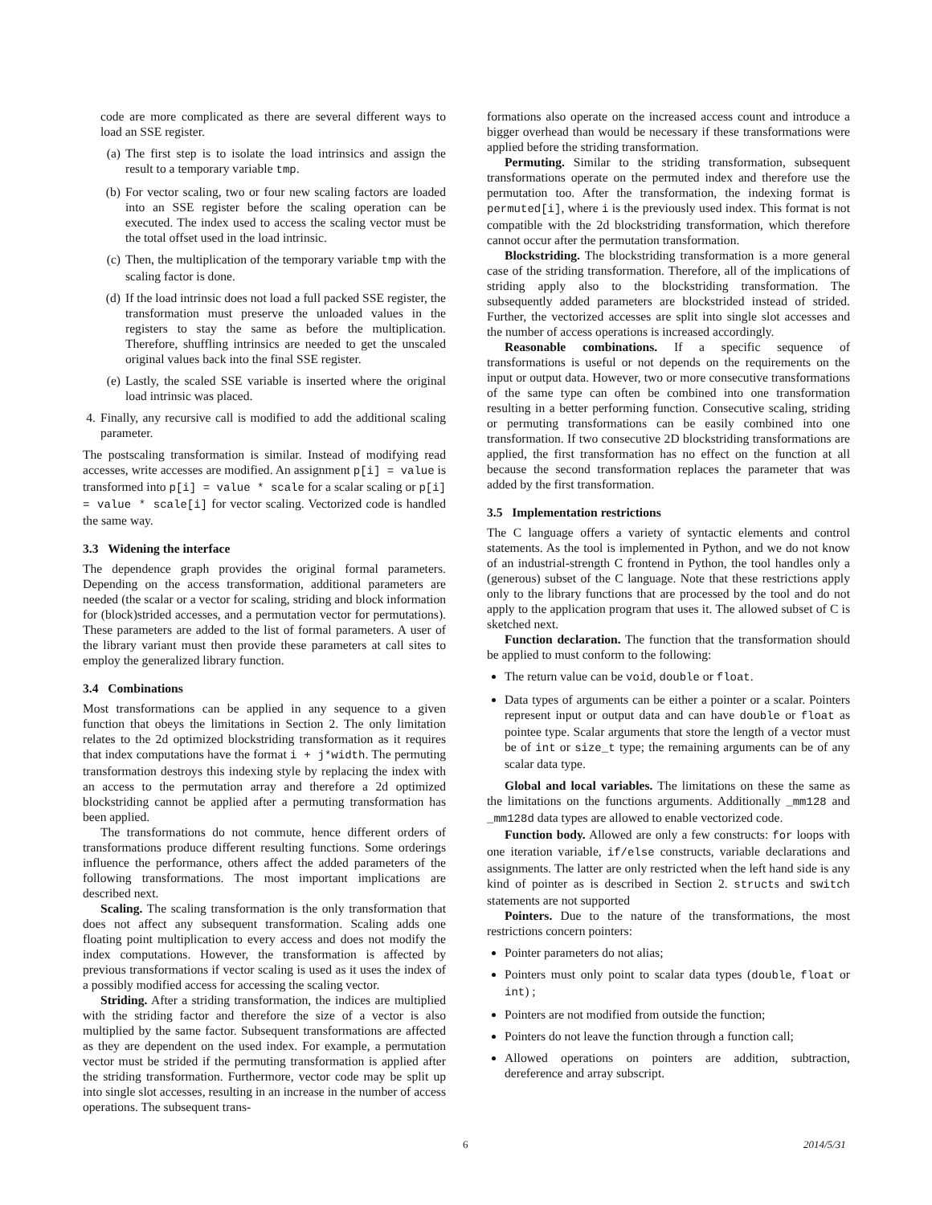code are more complicated as there are several different ways to load an SSE register.
(a) The first step is to isolate the load intrinsics and assign the result to a temporary variable tmp.
(b) For vector scaling, two or four new scaling factors are loaded into an SSE register before the scaling operation can be executed. The index used to access the scaling vector must be the total offset used in the load intrinsic.
(c) Then, the multiplication of the temporary variable tmp with the scaling factor is done.
(d) If the load intrinsic does not load a full packed SSE register, the transformation must preserve the unloaded values in the registers to stay the same as before the multiplication. Therefore, shuffling intrinsics are needed to get the unscaled original values back into the final SSE register.
(e) Lastly, the scaled SSE variable is inserted where the original load intrinsic was placed.
4. Finally, any recursive call is modified to add the additional scaling parameter.
The postscaling transformation is similar. Instead of modifying read accesses, write accesses are modified. An assignment p[i] = value is transformed into p[i] = value * scale for a scalar scaling or p[i] = value * scale[i] for vector scaling. Vectorized code is handled the same way.
3.3 Widening the interface
The dependence graph provides the original formal parameters. Depending on the access transformation, additional parameters are needed (the scalar or a vector for scaling, striding and block information for (block)strided accesses, and a permutation vector for permutations). These parameters are added to the list of formal parameters. A user of the library variant must then provide these parameters at call sites to employ the generalized library function.
3.4 Combinations
Most transformations can be applied in any sequence to a given function that obeys the limitations in Section 2. The only limitation relates to the 2d optimized blockstriding transformation as it requires that index computations have the format i + j*width. The permuting transformation destroys this indexing style by replacing the index with an access to the permutation array and therefore a 2d optimized blockstriding cannot be applied after a permuting transformation has been applied.
The transformations do not commute, hence different orders of transformations produce different resulting functions. Some orderings influence the performance, others affect the added parameters of the following transformations. The most important implications are described next.
Scaling. The scaling transformation is the only transformation that does not affect any subsequent transformation. Scaling adds one floating point multiplication to every access and does not modify the index computations. However, the transformation is affected by previous transformations if vector scaling is used as it uses the index of a possibly modified access for accessing the scaling vector.
Striding. After a striding transformation, the indices are multiplied with the striding factor and therefore the size of a vector is also multiplied by the same factor. Subsequent transformations are affected as they are dependent on the used index. For example, a permutation vector must be strided if the permuting transformation is applied after the striding transformation. Furthermore, vector code may be split up into single slot accesses, resulting in an increase in the number of access operations. The subsequent trans-
formations also operate on the increased access count and introduce a bigger overhead than would be necessary if these transformations were applied before the striding transformation.
Permuting. Similar to the striding transformation, subsequent transformations operate on the permuted index and therefore use the permutation too. After the transformation, the indexing format is permuted[i], where i is the previously used index. This format is not compatible with the 2d blockstriding transformation, which therefore cannot occur after the permutation transformation.
Blockstriding. The blockstriding transformation is a more general case of the striding transformation. Therefore, all of the implications of striding apply also to the blockstriding transformation. The subsequently added parameters are blockstrided instead of strided. Further, the vectorized accesses are split into single slot accesses and the number of access operations is increased accordingly.
Reasonable combinations. If a specific sequence of transformations is useful or not depends on the requirements on the input or output data. However, two or more consecutive transformations of the same type can often be combined into one transformation resulting in a better performing function. Consecutive scaling, striding or permuting transformations can be easily combined into one transformation. If two consecutive 2D blockstriding transformations are applied, the first transformation has no effect on the function at all because the second transformation replaces the parameter that was added by the first transformation.
3.5 Implementation restrictions
The C language offers a variety of syntactic elements and control statements. As the tool is implemented in Python, and we do not know of an industrial-strength C frontend in Python, the tool handles only a (generous) subset of the C language. Note that these restrictions apply only to the library functions that are processed by the tool and do not apply to the application program that uses it. The allowed subset of C is sketched next.
Function declaration. The function that the transformation should be applied to must conform to the following:
The return value can be void, double or float.
Data types of arguments can be either a pointer or a scalar. Pointers represent input or output data and can have double or float as pointee type. Scalar arguments that store the length of a vector must be of int or size_t type; the remaining arguments can be of any scalar data type.
Global and local variables. The limitations on these the same as the limitations on the functions arguments. Additionally _mm128 and _mm128d data types are allowed to enable vectorized code.
Function body. Allowed are only a few constructs: for loops with one iteration variable, if/else constructs, variable declarations and assignments. The latter are only restricted when the left hand side is any kind of pointer as is described in Section 2. structs and switch statements are not supported
Pointers. Due to the nature of the transformations, the most restrictions concern pointers:
Pointer parameters do not alias;
Pointers must only point to scalar data types (double, float or int) ;
Pointers are not modified from outside the function;
Pointers do not leave the function through a function call;
Allowed operations on pointers are addition, subtraction, dereference and array subscript.
6 2014/5/31